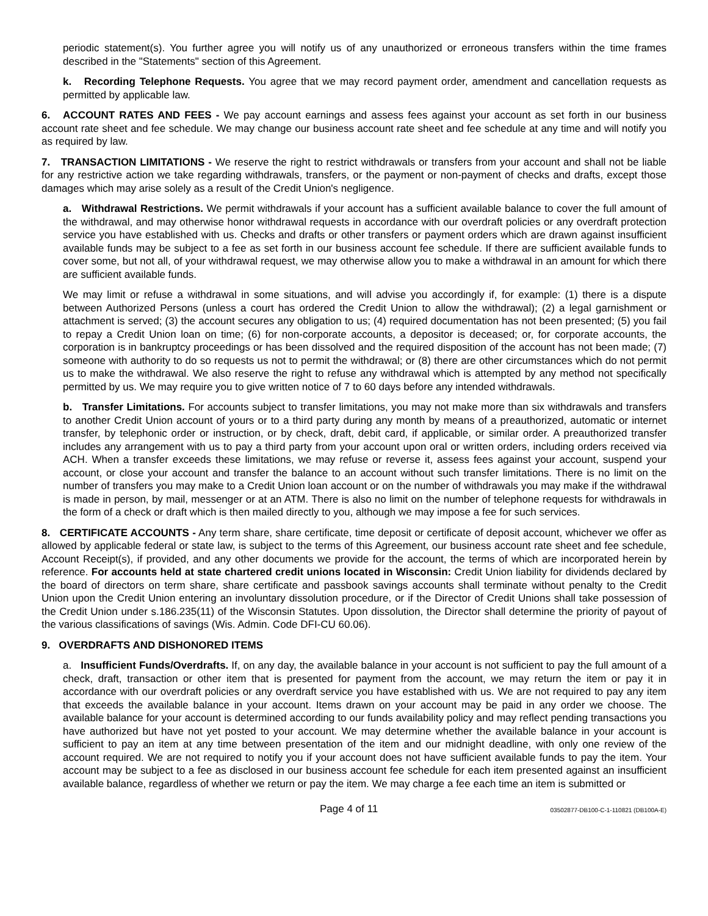periodic statement(s). You further agree you will notify us of any unauthorized or erroneous transfers within the time frames described in the "Statements" section of this Agreement.
k. Recording Telephone Requests. You agree that we may record payment order, amendment and cancellation requests as permitted by applicable law.
6. ACCOUNT RATES AND FEES - We pay account earnings and assess fees against your account as set forth in our business account rate sheet and fee schedule. We may change our business account rate sheet and fee schedule at any time and will notify you as required by law.
7. TRANSACTION LIMITATIONS - We reserve the right to restrict withdrawals or transfers from your account and shall not be liable for any restrictive action we take regarding withdrawals, transfers, or the payment or non-payment of checks and drafts, except those damages which may arise solely as a result of the Credit Union's negligence.
a. Withdrawal Restrictions. We permit withdrawals if your account has a sufficient available balance to cover the full amount of the withdrawal, and may otherwise honor withdrawal requests in accordance with our overdraft policies or any overdraft protection service you have established with us. Checks and drafts or other transfers or payment orders which are drawn against insufficient available funds may be subject to a fee as set forth in our business account fee schedule. If there are sufficient available funds to cover some, but not all, of your withdrawal request, we may otherwise allow you to make a withdrawal in an amount for which there are sufficient available funds.
We may limit or refuse a withdrawal in some situations, and will advise you accordingly if, for example: (1) there is a dispute between Authorized Persons (unless a court has ordered the Credit Union to allow the withdrawal); (2) a legal garnishment or attachment is served; (3) the account secures any obligation to us; (4) required documentation has not been presented; (5) you fail to repay a Credit Union loan on time; (6) for non-corporate accounts, a depositor is deceased; or, for corporate accounts, the corporation is in bankruptcy proceedings or has been dissolved and the required disposition of the account has not been made; (7) someone with authority to do so requests us not to permit the withdrawal; or (8) there are other circumstances which do not permit us to make the withdrawal. We also reserve the right to refuse any withdrawal which is attempted by any method not specifically permitted by us. We may require you to give written notice of 7 to 60 days before any intended withdrawals.
b. Transfer Limitations. For accounts subject to transfer limitations, you may not make more than six withdrawals and transfers to another Credit Union account of yours or to a third party during any month by means of a preauthorized, automatic or internet transfer, by telephonic order or instruction, or by check, draft, debit card, if applicable, or similar order. A preauthorized transfer includes any arrangement with us to pay a third party from your account upon oral or written orders, including orders received via ACH. When a transfer exceeds these limitations, we may refuse or reverse it, assess fees against your account, suspend your account, or close your account and transfer the balance to an account without such transfer limitations. There is no limit on the number of transfers you may make to a Credit Union loan account or on the number of withdrawals you may make if the withdrawal is made in person, by mail, messenger or at an ATM. There is also no limit on the number of telephone requests for withdrawals in the form of a check or draft which is then mailed directly to you, although we may impose a fee for such services.
8. CERTIFICATE ACCOUNTS - Any term share, share certificate, time deposit or certificate of deposit account, whichever we offer as allowed by applicable federal or state law, is subject to the terms of this Agreement, our business account rate sheet and fee schedule, Account Receipt(s), if provided, and any other documents we provide for the account, the terms of which are incorporated herein by reference. For accounts held at state chartered credit unions located in Wisconsin: Credit Union liability for dividends declared by the board of directors on term share, share certificate and passbook savings accounts shall terminate without penalty to the Credit Union upon the Credit Union entering an involuntary dissolution procedure, or if the Director of Credit Unions shall take possession of the Credit Union under s.186.235(11) of the Wisconsin Statutes. Upon dissolution, the Director shall determine the priority of payout of the various classifications of savings (Wis. Admin. Code DFI-CU 60.06).
9. OVERDRAFTS AND DISHONORED ITEMS
a. Insufficient Funds/Overdrafts. If, on any day, the available balance in your account is not sufficient to pay the full amount of a check, draft, transaction or other item that is presented for payment from the account, we may return the item or pay it in accordance with our overdraft policies or any overdraft service you have established with us. We are not required to pay any item that exceeds the available balance in your account. Items drawn on your account may be paid in any order we choose. The available balance for your account is determined according to our funds availability policy and may reflect pending transactions you have authorized but have not yet posted to your account. We may determine whether the available balance in your account is sufficient to pay an item at any time between presentation of the item and our midnight deadline, with only one review of the account required. We are not required to notify you if your account does not have sufficient available funds to pay the item. Your account may be subject to a fee as disclosed in our business account fee schedule for each item presented against an insufficient available balance, regardless of whether we return or pay the item. We may charge a fee each time an item is submitted or
Page 4 of 11 03502877-DB100-C-1-110821 (DB100A-E)